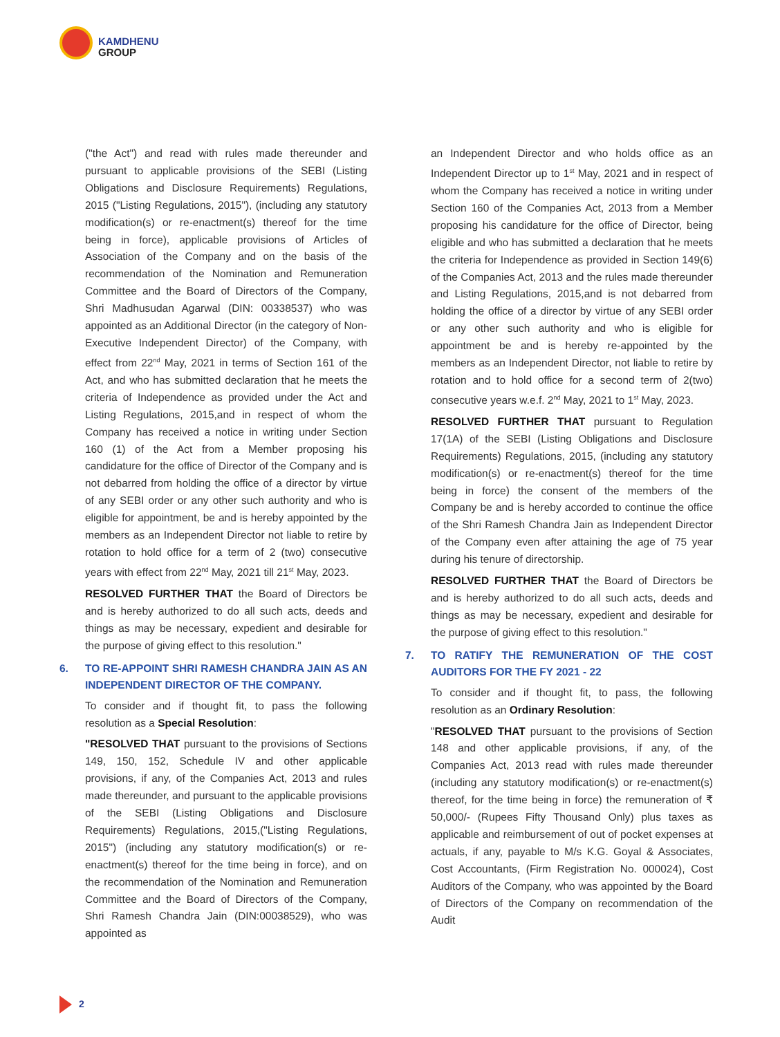KAMDHENU
GROUP
("the Act") and read with rules made thereunder and pursuant to applicable provisions of the SEBI (Listing Obligations and Disclosure Requirements) Regulations, 2015 ("Listing Regulations, 2015"), (including any statutory modification(s) or re-enactment(s) thereof for the time being in force), applicable provisions of Articles of Association of the Company and on the basis of the recommendation of the Nomination and Remuneration Committee and the Board of Directors of the Company, Shri Madhusudan Agarwal (DIN: 00338537) who was appointed as an Additional Director (in the category of Non-Executive Independent Director) of the Company, with effect from 22<sup>nd</sup> May, 2021 in terms of Section 161 of the Act, and who has submitted declaration that he meets the criteria of Independence as provided under the Act and Listing Regulations, 2015,and in respect of whom the Company has received a notice in writing under Section 160 (1) of the Act from a Member proposing his candidature for the office of Director of the Company and is not debarred from holding the office of a director by virtue of any SEBI order or any other such authority and who is eligible for appointment, be and is hereby appointed by the members as an Independent Director not liable to retire by rotation to hold office for a term of 2 (two) consecutive years with effect from 22<sup>nd</sup> May, 2021 till 21<sup>st</sup> May, 2023.
RESOLVED FURTHER THAT the Board of Directors be and is hereby authorized to do all such acts, deeds and things as may be necessary, expedient and desirable for the purpose of giving effect to this resolution."
6. TO RE-APPOINT SHRI RAMESH CHANDRA JAIN AS AN INDEPENDENT DIRECTOR OF THE COMPANY.
To consider and if thought fit, to pass the following resolution as a Special Resolution:
"RESOLVED THAT pursuant to the provisions of Sections 149, 150, 152, Schedule IV and other applicable provisions, if any, of the Companies Act, 2013 and rules made thereunder, and pursuant to the applicable provisions of the SEBI (Listing Obligations and Disclosure Requirements) Regulations, 2015,("Listing Regulations, 2015") (including any statutory modification(s) or re-enactment(s) thereof for the time being in force), and on the recommendation of the Nomination and Remuneration Committee and the Board of Directors of the Company, Shri Ramesh Chandra Jain (DIN:00038529), who was appointed as
an Independent Director and who holds office as an Independent Director up to 1<sup>st</sup> May, 2021 and in respect of whom the Company has received a notice in writing under Section 160 of the Companies Act, 2013 from a Member proposing his candidature for the office of Director, being eligible and who has submitted a declaration that he meets the criteria for Independence as provided in Section 149(6) of the Companies Act, 2013 and the rules made thereunder and Listing Regulations, 2015,and is not debarred from holding the office of a director by virtue of any SEBI order or any other such authority and who is eligible for appointment be and is hereby re-appointed by the members as an Independent Director, not liable to retire by rotation and to hold office for a second term of 2(two) consecutive years w.e.f. 2<sup>nd</sup> May, 2021 to 1<sup>st</sup> May, 2023.
RESOLVED FURTHER THAT pursuant to Regulation 17(1A) of the SEBI (Listing Obligations and Disclosure Requirements) Regulations, 2015, (including any statutory modification(s) or re-enactment(s) thereof for the time being in force) the consent of the members of the Company be and is hereby accorded to continue the office of the Shri Ramesh Chandra Jain as Independent Director of the Company even after attaining the age of 75 year during his tenure of directorship.
RESOLVED FURTHER THAT the Board of Directors be and is hereby authorized to do all such acts, deeds and things as may be necessary, expedient and desirable for the purpose of giving effect to this resolution."
7. TO RATIFY THE REMUNERATION OF THE COST AUDITORS FOR THE FY 2021 - 22
To consider and if thought fit, to pass, the following resolution as an Ordinary Resolution:
"RESOLVED THAT pursuant to the provisions of Section 148 and other applicable provisions, if any, of the Companies Act, 2013 read with rules made thereunder (including any statutory modification(s) or re-enactment(s) thereof, for the time being in force) the remuneration of ₹ 50,000/- (Rupees Fifty Thousand Only) plus taxes as applicable and reimbursement of out of pocket expenses at actuals, if any, payable to M/s K.G. Goyal & Associates, Cost Accountants, (Firm Registration No. 000024), Cost Auditors of the Company, who was appointed by the Board of Directors of the Company on recommendation of the Audit
2